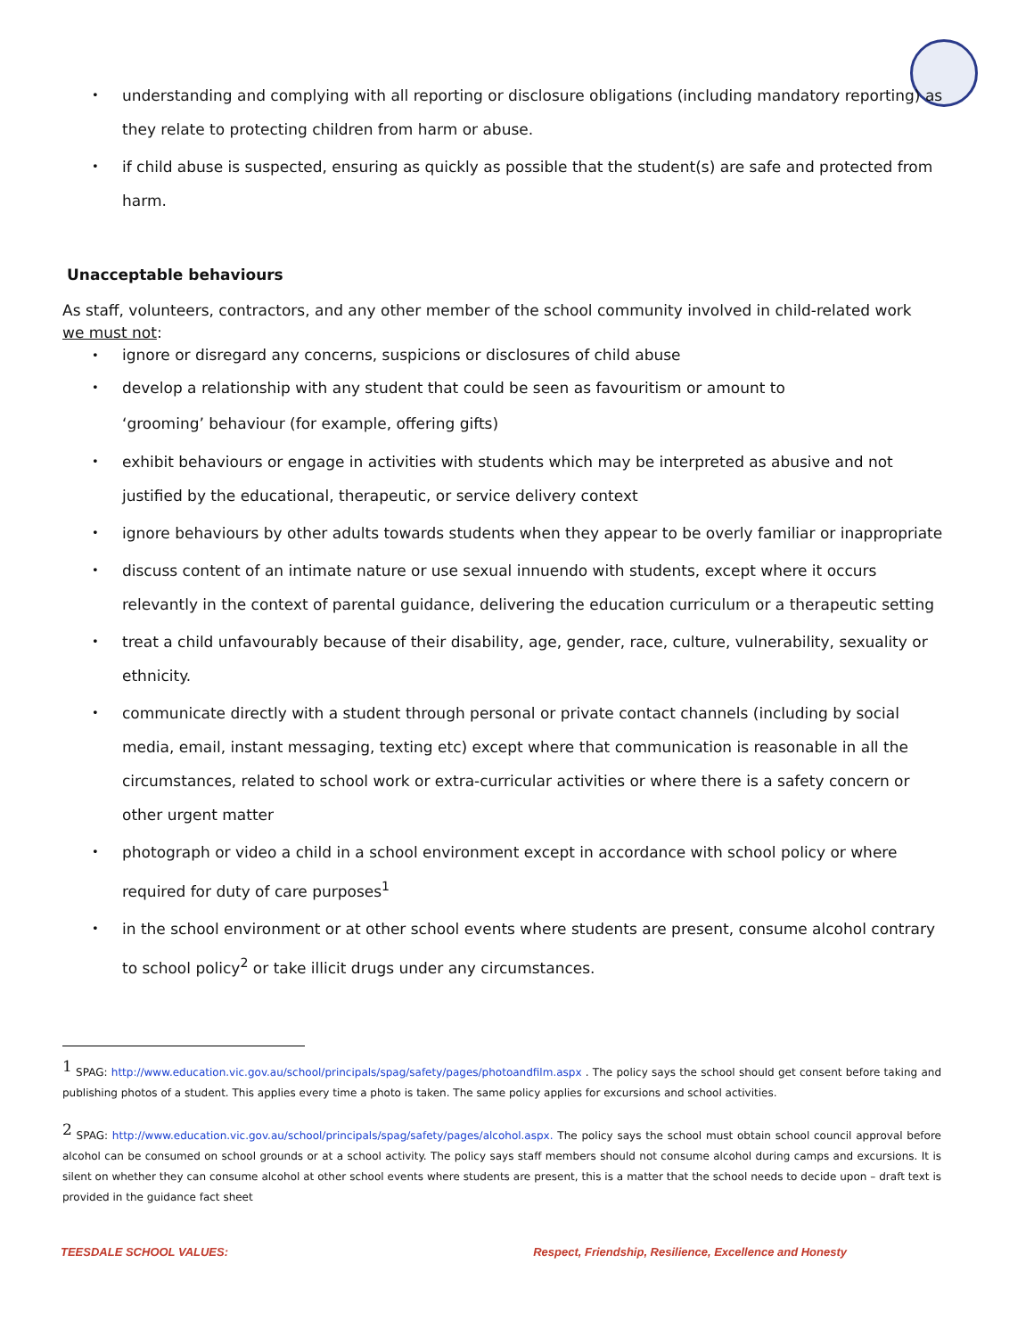understanding and complying with all reporting or disclosure obligations (including mandatory reporting) as they relate to protecting children from harm or abuse.
if child abuse is suspected, ensuring as quickly as possible that the student(s) are safe and protected from harm.
Unacceptable behaviours
As staff, volunteers, contractors, and any other member of the school community involved in child-related work we must not:
ignore or disregard any concerns, suspicions or disclosures of child abuse
develop a relationship with any student that could be seen as favouritism or amount to
‘grooming’ behaviour (for example, offering gifts)
exhibit behaviours or engage in activities with students which may be interpreted as abusive and not justified by the educational, therapeutic, or service delivery context
ignore behaviours by other adults towards students when they appear to be overly familiar or inappropriate
discuss content of an intimate nature or use sexual innuendo with students, except where it occurs relevantly in the context of parental guidance, delivering the education curriculum or a therapeutic setting
treat a child unfavourably because of their disability, age, gender, race, culture, vulnerability, sexuality or ethnicity.
communicate directly with a student through personal or private contact channels (including by social media, email, instant messaging, texting etc) except where that communication is reasonable in all the circumstances, related to school work or extra-curricular activities or where there is a safety concern or other urgent matter
photograph or video a child in a school environment except in accordance with school policy or where required for duty of care purposes<sup>1</sup>
in the school environment or at other school events where students are present, consume alcohol contrary to school policy<sup>2</sup> or take illicit drugs under any circumstances.
<sup>1</sup> SPAG: http://www.education.vic.gov.au/school/principals/spag/safety/pages/photoandfilm.aspx . The policy says the school should get consent before taking and publishing photos of a student. This applies every time a photo is taken. The same policy applies for excursions and school activities.
<sup>2</sup> SPAG: http://www.education.vic.gov.au/school/principals/spag/safety/pages/alcohol.aspx. The policy says the school must obtain school council approval before alcohol can be consumed on school grounds or at a school activity. The policy says staff members should not consume alcohol during camps and excursions. It is silent on whether they can consume alcohol at other school events where students are present, this is a matter that the school needs to decide upon – draft text is provided in the guidance fact sheet
TEESDALE SCHOOL VALUES: Respect, Friendship, Resilience, Excellence and Honesty